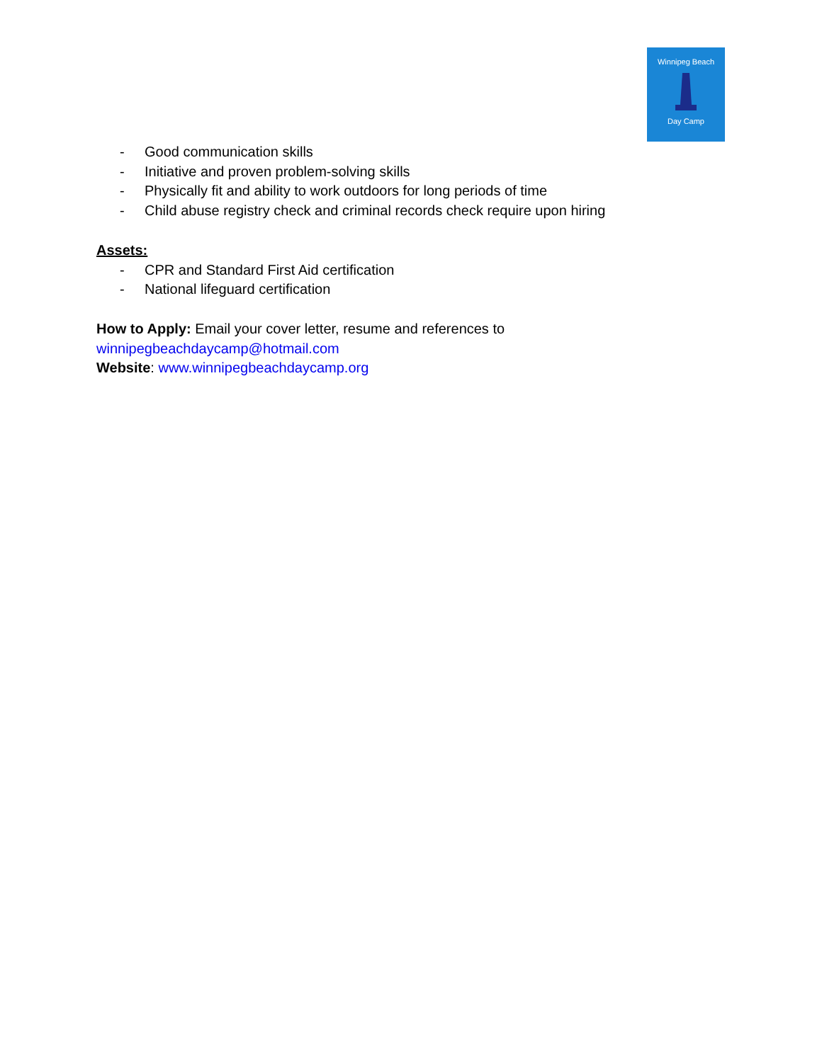Winnipeg Beach
Day Camp
- Good communication skills
- Initiative and proven problem-solving skills
- Physically fit and ability to work outdoors for long periods of time
- Child abuse registry check and criminal records check require upon hiring
Assets:
- CPR and Standard First Aid certification
- National lifeguard certification
How to Apply: Email your cover letter, resume and references to
winnipegbeachdaycamp@hotmail.com
Website: www.winnipegbeachdaycamp.org